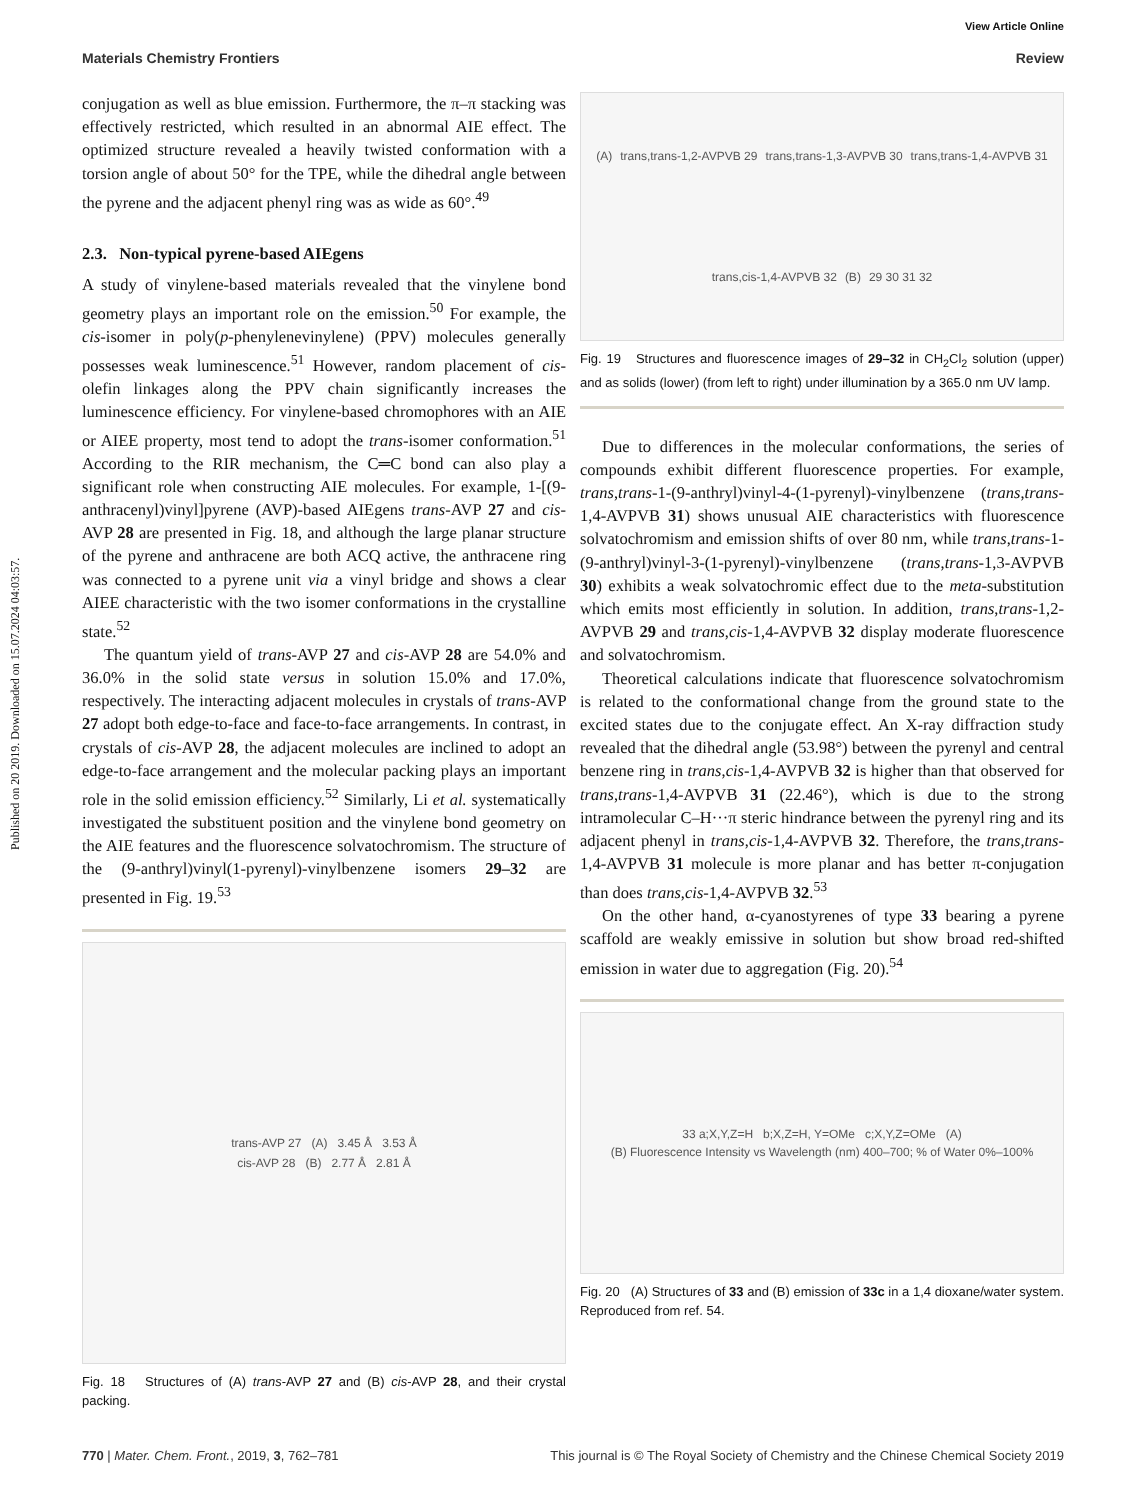Published on 20 2019. Downloaded on 15.07.2024 04:03:57.
View Article Online
Materials Chemistry Frontiers Review
conjugation as well as blue emission. Furthermore, the π–π stacking was effectively restricted, which resulted in an abnormal AIE effect. The optimized structure revealed a heavily twisted conformation with a torsion angle of about 50° for the TPE, while the dihedral angle between the pyrene and the adjacent phenyl ring was as wide as 60°.<sup>49</sup>
2.3. Non-typical pyrene-based AIEgens
A study of vinylene-based materials revealed that the vinylene bond geometry plays an important role on the emission.<sup>50</sup> For example, the cis-isomer in poly(p-phenylenevinylene) (PPV) molecules generally possesses weak luminescence.<sup>51</sup> However, random placement of cis-olefin linkages along the PPV chain significantly increases the luminescence efficiency. For vinylene-based chromophores with an AIE or AIEE property, most tend to adopt the trans-isomer conformation.<sup>51</sup> According to the RIR mechanism, the C═C bond can also play a significant role when constructing AIE molecules. For example, 1-[(9-anthracenyl)vinyl]pyrene (AVP)-based AIEgens trans-AVP 27 and cis-AVP 28 are presented in Fig. 18, and although the large planar structure of the pyrene and anthracene are both ACQ active, the anthracene ring was connected to a pyrene unit via a vinyl bridge and shows a clear AIEE characteristic with the two isomer conformations in the crystalline state.<sup>52</sup>
The quantum yield of trans-AVP 27 and cis-AVP 28 are 54.0% and 36.0% in the solid state versus in solution 15.0% and 17.0%, respectively. The interacting adjacent molecules in crystals of trans-AVP 27 adopt both edge-to-face and face-to-face arrangements. In contrast, in crystals of cis-AVP 28, the adjacent molecules are inclined to adopt an edge-to-face arrangement and the molecular packing plays an important role in the solid emission efficiency.<sup>52</sup> Similarly, Li et al. systematically investigated the substituent position and the vinylene bond geometry on the AIE features and the fluorescence solvatochromism. The structure of the (9-anthryl)vinyl(1-pyrenyl)-vinylbenzene isomers 29–32 are presented in Fig. 19.<sup>53</sup>
trans-AVP 27 (A) 3.45 Å 3.53 Å
cis-AVP 28 (B) 2.77 Å 2.81 Å
Fig. 18 Structures of (A) trans-AVP 27 and (B) cis-AVP 28, and their crystal packing.
(A) trans,trans-1,2-AVPVB 29 trans,trans-1,3-AVPVB 30 trans,trans-1,4-AVPVB 31 trans,cis-1,4-AVPVB 32 (B) 29 30 31 32
Fig. 19 Structures and fluorescence images of 29–32 in CH<sub>2</sub>Cl<sub>2</sub> solution (upper) and as solids (lower) (from left to right) under illumination by a 365.0 nm UV lamp.
Due to differences in the molecular conformations, the series of compounds exhibit different fluorescence properties. For example, trans,trans-1-(9-anthryl)vinyl-4-(1-pyrenyl)-vinylbenzene (trans,trans-1,4-AVPVB 31) shows unusual AIE characteristics with fluorescence solvatochromism and emission shifts of over 80 nm, while trans,trans-1-(9-anthryl)vinyl-3-(1-pyrenyl)-vinylbenzene (trans,trans-1,3-AVPVB 30) exhibits a weak solvatochromic effect due to the meta-substitution which emits most efficiently in solution. In addition, trans,trans-1,2-AVPVB 29 and trans,cis-1,4-AVPVB 32 display moderate fluorescence and solvatochromism.
Theoretical calculations indicate that fluorescence solvatochromism is related to the conformational change from the ground state to the excited states due to the conjugate effect. An X-ray diffraction study revealed that the dihedral angle (53.98°) between the pyrenyl and central benzene ring in trans,cis-1,4-AVPVB 32 is higher than that observed for trans,trans-1,4-AVPVB 31 (22.46°), which is due to the strong intramolecular C–H···π steric hindrance between the pyrenyl ring and its adjacent phenyl in trans,cis-1,4-AVPVB 32. Therefore, the trans,trans-1,4-AVPVB 31 molecule is more planar and has better π-conjugation than does trans,cis-1,4-AVPVB 32.<sup>53</sup>
On the other hand, α-cyanostyrenes of type 33 bearing a pyrene scaffold are weakly emissive in solution but show broad red-shifted emission in water due to aggregation (Fig. 20).<sup>54</sup>
33 a;X,Y,Z=H b;X,Z=H, Y=OMe c;X,Y,Z=OMe (A)
(B) Fluorescence Intensity vs Wavelength (nm) 400–700; % of Water 0%–100%
Fig. 20 (A) Structures of 33 and (B) emission of 33c in a 1,4 dioxane/water system. Reproduced from ref. 54.
770 | Mater. Chem. Front., 2019, 3, 762–781 This journal is © The Royal Society of Chemistry and the Chinese Chemical Society 2019